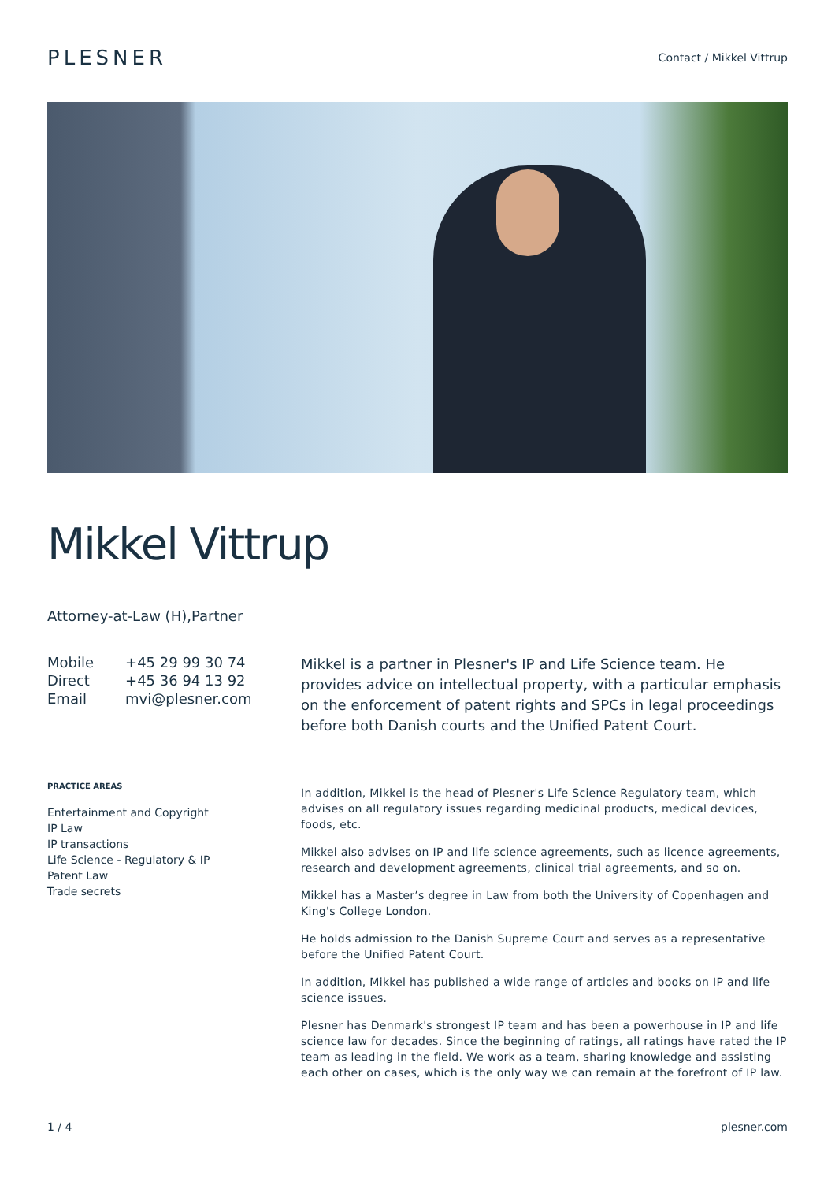PLESNER
Contact / Mikkel Vittrup
Mikkel Vittrup
Attorney-at-Law (H),Partner
| Mobile | +45 29 99 30 74 |
| Direct | +45 36 94 13 92 |
| Email | mvi@plesner.com |
Mikkel is a partner in Plesner's IP and Life Science team. He provides advice on intellectual property, with a particular emphasis on the enforcement of patent rights and SPCs in legal proceedings before both Danish courts and the Unified Patent Court.
PRACTICE AREAS
Entertainment and Copyright
IP Law
IP transactions
Life Science - Regulatory & IP
Patent Law
Trade secrets
In addition, Mikkel is the head of Plesner's Life Science Regulatory team, which advises on all regulatory issues regarding medicinal products, medical devices, foods, etc.
Mikkel also advises on IP and life science agreements, such as licence agreements, research and development agreements, clinical trial agreements, and so on.
Mikkel has a Master’s degree in Law from both the University of Copenhagen and King's College London.
He holds admission to the Danish Supreme Court and serves as a representative before the Unified Patent Court.
In addition, Mikkel has published a wide range of articles and books on IP and life science issues.
Plesner has Denmark's strongest IP team and has been a powerhouse in IP and life science law for decades. Since the beginning of ratings, all ratings have rated the IP team as leading in the field. We work as a team, sharing knowledge and assisting each other on cases, which is the only way we can remain at the forefront of IP law.
1 / 4 plesner.com